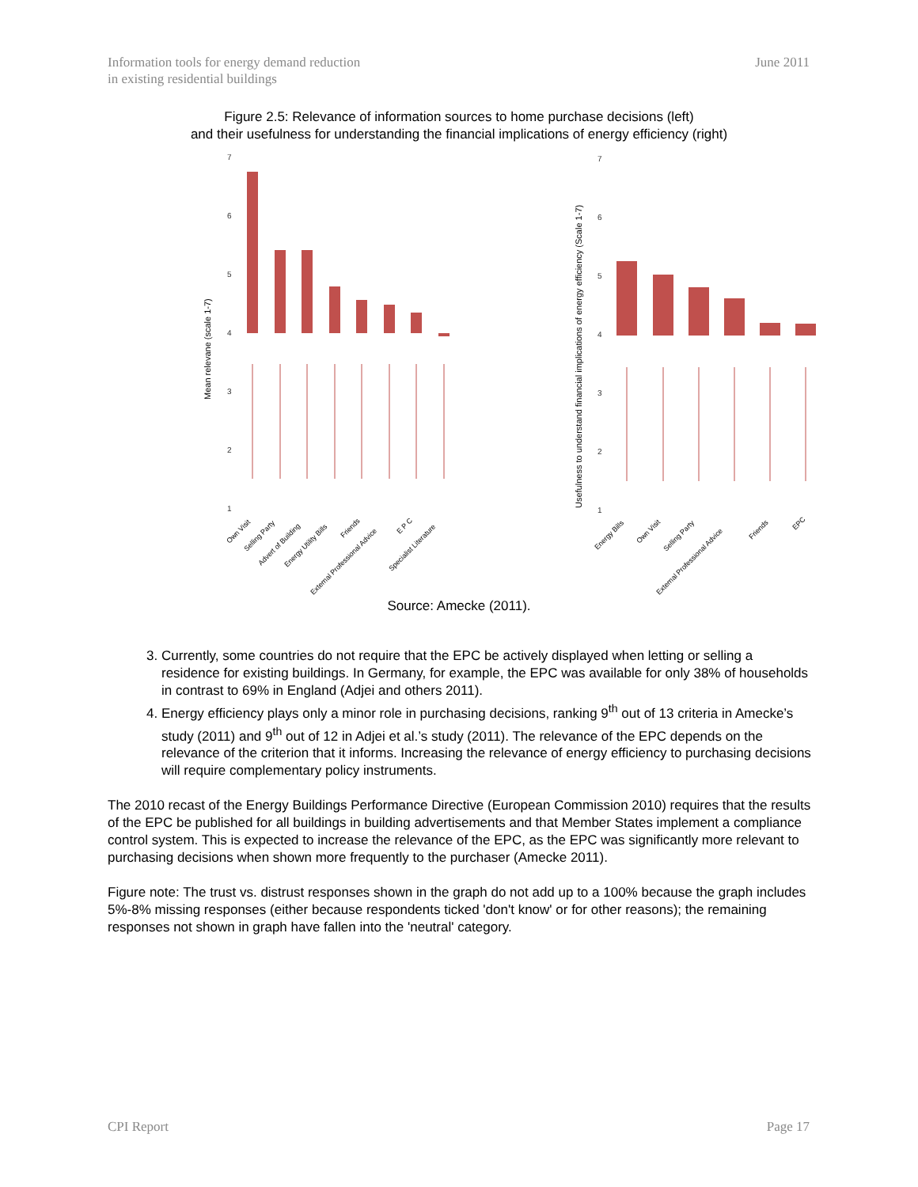Information tools for energy demand reduction
in existing residential buildings
June 2011
Figure 2.5: Relevance of information sources to home purchase decisions (left)
and their usefulness for understanding the financial implications of energy efficiency (right)
7
6
5
4
3
2
1
Mean relevane (scale 1-7)
Own Visit
Selling Party
Advert of Building
Energy Utility Bills
Friends
External Professional Advice
E P C
Specialist Literature
7
6
5
4
3
2
1
Usefulness to understand financial implications of energy efficiency (Scale 1-7)
Energy Bills
Own Visit
Selling Party
External Professional Advice
Friends
EPC
Source: Amecke (2011).
3. Currently, some countries do not require that the EPC be actively displayed when letting or selling a residence for existing buildings. In Germany, for example, the EPC was available for only 38% of households in contrast to 69% in England (Adjei and others 2011).
4. Energy efficiency plays only a minor role in purchasing decisions, ranking 9<sup>th</sup> out of 13 criteria in Amecke’s study (2011) and 9<sup>th</sup> out of 12 in Adjei et al.’s study (2011). The relevance of the EPC depends on the relevance of the criterion that it informs. Increasing the relevance of energy efficiency to purchasing decisions will require complementary policy instruments.
The 2010 recast of the Energy Buildings Performance Directive (European Commission 2010) requires that the results of the EPC be published for all buildings in building advertisements and that Member States implement a compliance control system. This is expected to increase the relevance of the EPC, as the EPC was significantly more relevant to purchasing decisions when shown more frequently to the purchaser (Amecke 2011).
Figure note: The trust vs. distrust responses shown in the graph do not add up to a 100% because the graph includes 5%-8% missing responses (either because respondents ticked 'don't know' or for other reasons); the remaining responses not shown in graph have fallen into the 'neutral' category.
CPI Report Page 17